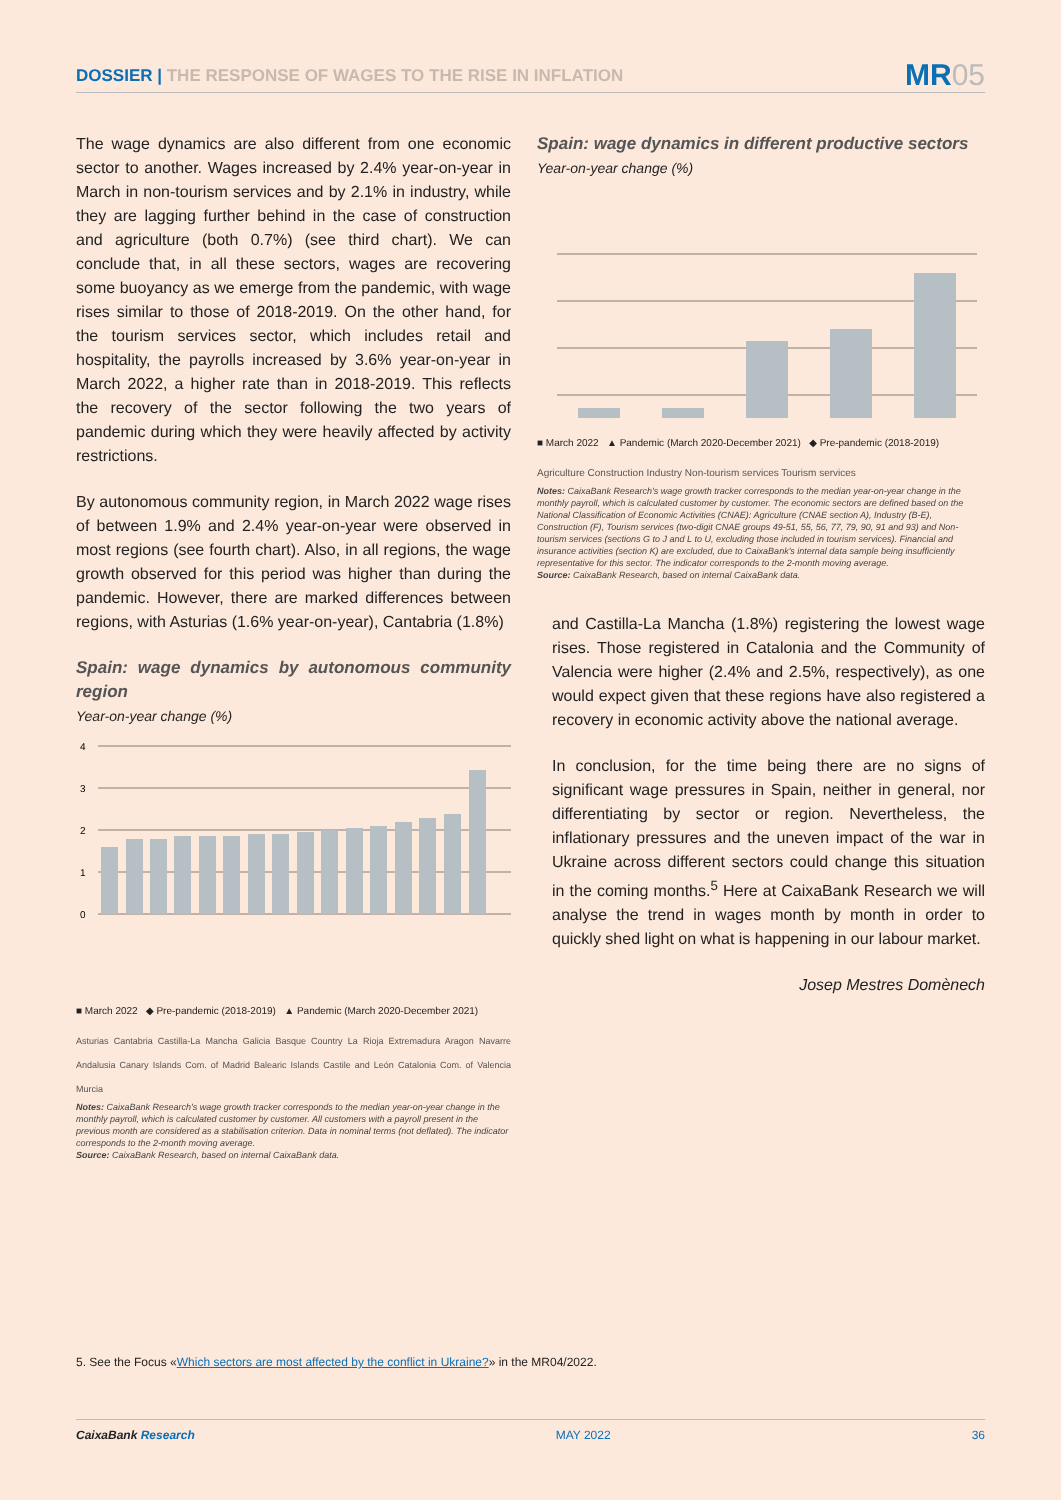DOSSIER | THE RESPONSE OF WAGES TO THE RISE IN INFLATION
MR05
The wage dynamics are also different from one economic sector to another. Wages increased by 2.4% year-on-year in March in non-tourism services and by 2.1% in industry, while they are lagging further behind in the case of construction and agriculture (both 0.7%) (see third chart). We can conclude that, in all these sectors, wages are recovering some buoyancy as we emerge from the pandemic, with wage rises similar to those of 2018-2019. On the other hand, for the tourism services sector, which includes retail and hospitality, the payrolls increased by 3.6% year-on-year in March 2022, a higher rate than in 2018-2019. This reflects the recovery of the sector following the two years of pandemic during which they were heavily affected by activity restrictions.
By autonomous community region, in March 2022 wage rises of between 1.9% and 2.4% year-on-year were observed in most regions (see fourth chart). Also, in all regions, the wage growth observed for this period was higher than during the pandemic. However, there are marked differences between regions, with Asturias (1.6% year-on-year), Cantabria (1.8%)
Spain: wage dynamics by autonomous community region
Year-on-year change (%)
4
3
2
1
0
■ March 2022 ◆ Pre-pandemic (2018-2019) ▲ Pandemic (March 2020-December 2021)
Asturias Cantabria Castilla-La Mancha Galicia Basque Country La Rioja Extremadura Aragon Navarre Andalusia Canary Islands Com. of Madrid Balearic Islands Castile and León Catalonia Com. of Valencia Murcia
Notes: CaixaBank Research's wage growth tracker corresponds to the median year-on-year change in the monthly payroll, which is calculated customer by customer. All customers with a payroll present in the previous month are considered as a stabilisation criterion. Data in nominal terms (not deflated). The indicator corresponds to the 2-month moving average.
Source: CaixaBank Research, based on internal CaixaBank data.
Spain: wage dynamics in different productive sectors
Year-on-year change (%)
■ March 2022 ▲ Pandemic (March 2020-December 2021) ◆ Pre-pandemic (2018-2019)
Agriculture Construction Industry Non-tourism services Tourism services
Notes: CaixaBank Research's wage growth tracker corresponds to the median year-on-year change in the monthly payroll, which is calculated customer by customer. The economic sectors are defined based on the National Classification of Economic Activities (CNAE): Agriculture (CNAE section A), Industry (B-E), Construction (F), Tourism services (two-digit CNAE groups 49-51, 55, 56, 77, 79, 90, 91 and 93) and Non-tourism services (sections G to J and L to U, excluding those included in tourism services). Financial and insurance activities (section K) are excluded, due to CaixaBank's internal data sample being insufficiently representative for this sector. The indicator corresponds to the 2-month moving average.
Source: CaixaBank Research, based on internal CaixaBank data.
and Castilla-La Mancha (1.8%) registering the lowest wage rises. Those registered in Catalonia and the Community of Valencia were higher (2.4% and 2.5%, respectively), as one would expect given that these regions have also registered a recovery in economic activity above the national average.
In conclusion, for the time being there are no signs of significant wage pressures in Spain, neither in general, nor differentiating by sector or region. Nevertheless, the inflationary pressures and the uneven impact of the war in Ukraine across different sectors could change this situation in the coming months.<sup>5</sup> Here at CaixaBank Research we will analyse the trend in wages month by month in order to quickly shed light on what is happening in our labour market.
Josep Mestres Domènech
5. See the Focus «Which sectors are most affected by the conflict in Ukraine?» in the MR04/2022.
CaixaBank Research MAY 2022 36